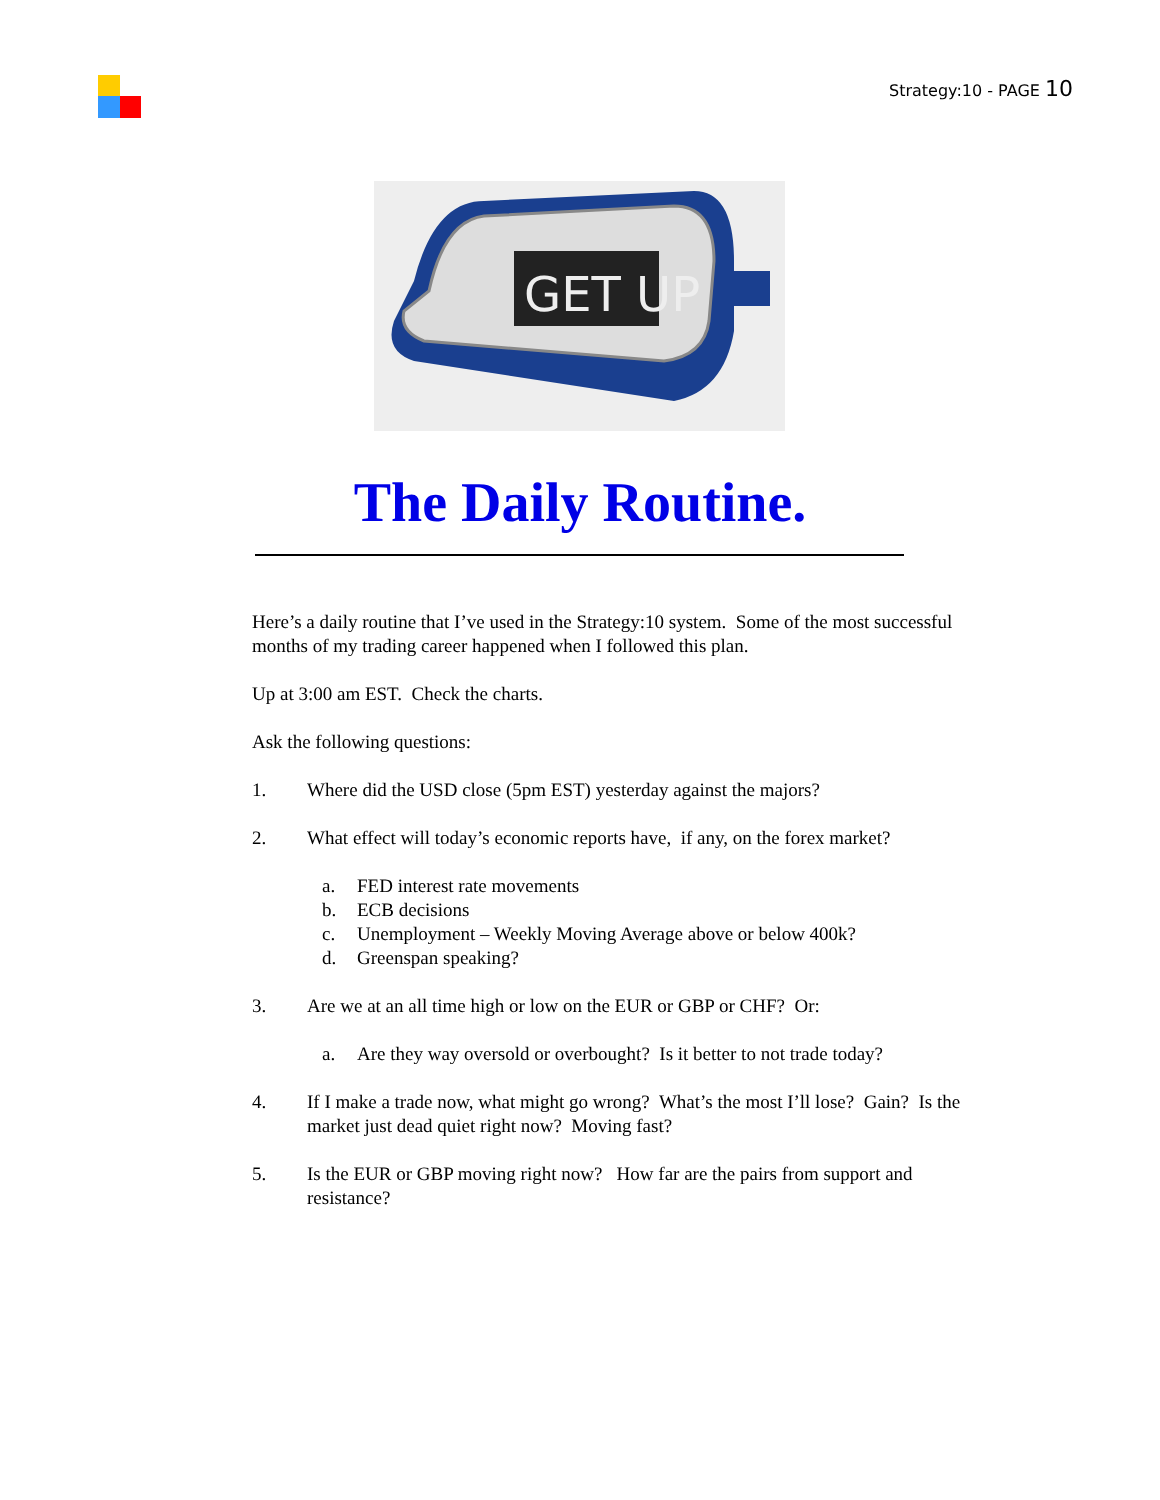Strategy:10 - PAGE 10
GET UP
The Daily Routine.
Here’s a daily routine that I’ve used in the Strategy:10 system. Some of the most successful months of my trading career happened when I followed this plan.
Up at 3:00 am EST. Check the charts.
Ask the following questions:
1. Where did the USD close (5pm EST) yesterday against the majors?
2. What effect will today’s economic reports have, if any, on the forex market?
a. FED interest rate movements
b. ECB decisions
c. Unemployment – Weekly Moving Average above or below 400k?
d. Greenspan speaking?
3. Are we at an all time high or low on the EUR or GBP or CHF? Or:
a. Are they way oversold or overbought? Is it better to not trade today?
4. If I make a trade now, what might go wrong? What’s the most I’ll lose? Gain? Is the market just dead quiet right now? Moving fast?
5. Is the EUR or GBP moving right now? How far are the pairs from support and resistance?